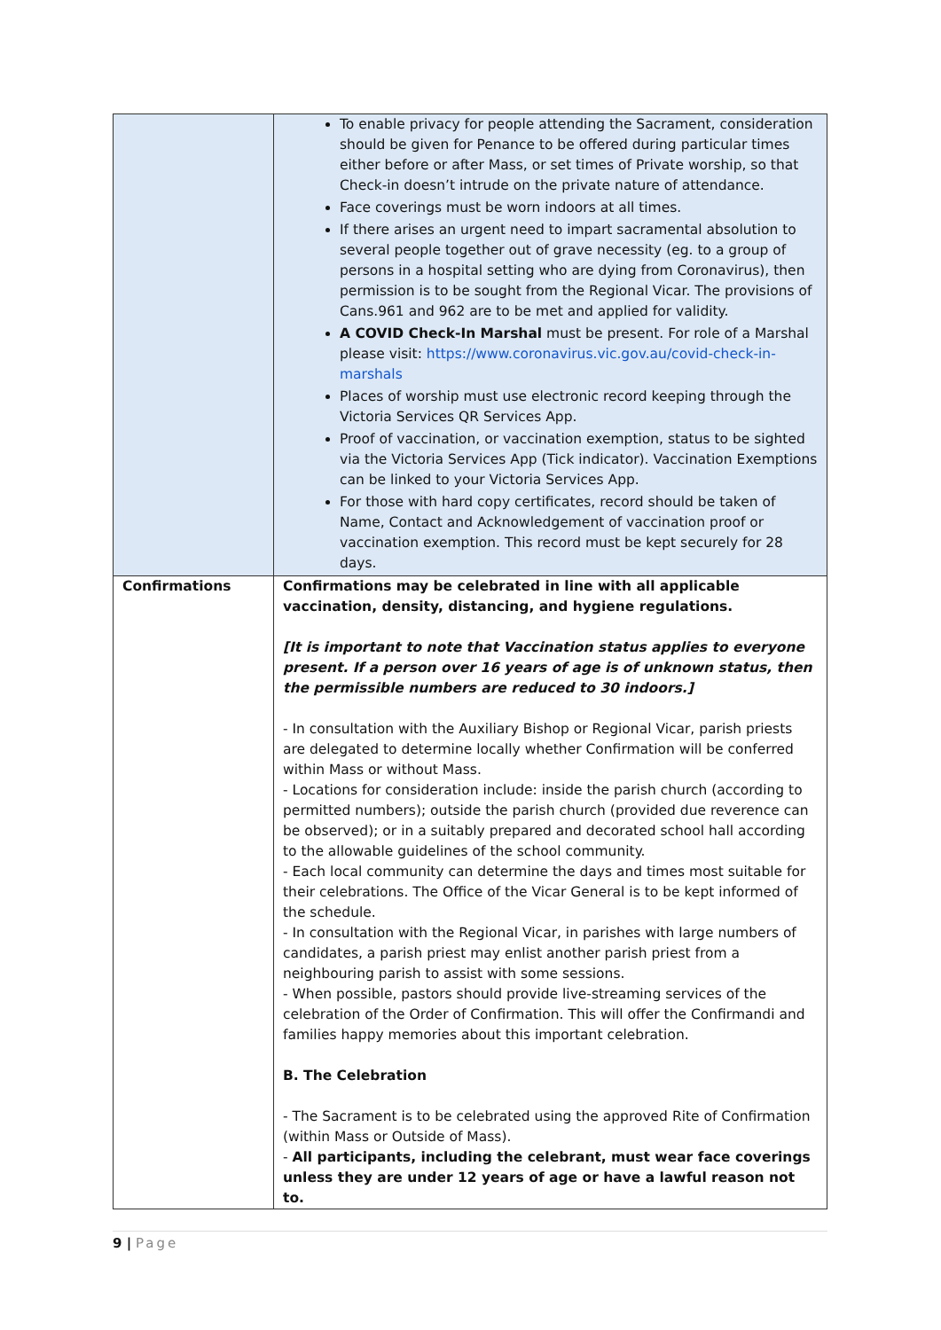| | To enable privacy for people attending the Sacrament, consideration should be given for Penance to be offered during particular times either before or after Mass, or set times of Private worship, so that Check-in doesn’t intrude on the private nature of attendance. Face coverings must be worn indoors at all times. If there arises an urgent need to impart sacramental absolution to several people together out of grave necessity (eg. to a group of persons in a hospital setting who are dying from Coronavirus), then permission is to be sought from the Regional Vicar. The provisions of Cans.961 and 962 are to be met and applied for validity. A COVID Check-In Marshal must be present. For role of a Marshal please visit: https://www.coronavirus.vic.gov.au/covid-check-in-marshals Places of worship must use electronic record keeping through the Victoria Services QR Services App. Proof of vaccination, or vaccination exemption, status to be sighted via the Victoria Services App (Tick indicator). Vaccination Exemptions can be linked to your Victoria Services App. For those with hard copy certificates, record should be taken of Name, Contact and Acknowledgement of vaccination proof or vaccination exemption. This record must be kept securely for 28 days. |
| Confirmations | Confirmations may be celebrated in line with all applicable vaccination, density, distancing, and hygiene regulations. [It is important to note that Vaccination status applies to everyone present. If a person over 16 years of age is of unknown status, then the permissible numbers are reduced to 30 indoors.] - In consultation with the Auxiliary Bishop or Regional Vicar, parish priests are delegated to determine locally whether Confirmation will be conferred within Mass or without Mass. - Locations for consideration include: inside the parish church (according to permitted numbers); outside the parish church (provided due reverence can be observed); or in a suitably prepared and decorated school hall according to the allowable guidelines of the school community. - Each local community can determine the days and times most suitable for their celebrations. The Office of the Vicar General is to be kept informed of the schedule. - In consultation with the Regional Vicar, in parishes with large numbers of candidates, a parish priest may enlist another parish priest from a neighbouring parish to assist with some sessions. - When possible, pastors should provide live-streaming services of the celebration of the Order of Confirmation. This will offer the Confirmandi and families happy memories about this important celebration. B. The Celebration - The Sacrament is to be celebrated using the approved Rite of Confirmation (within Mass or Outside of Mass). - All participants, including the celebrant, must wear face coverings unless they are under 12 years of age or have a lawful reason not to. |
9 | Page